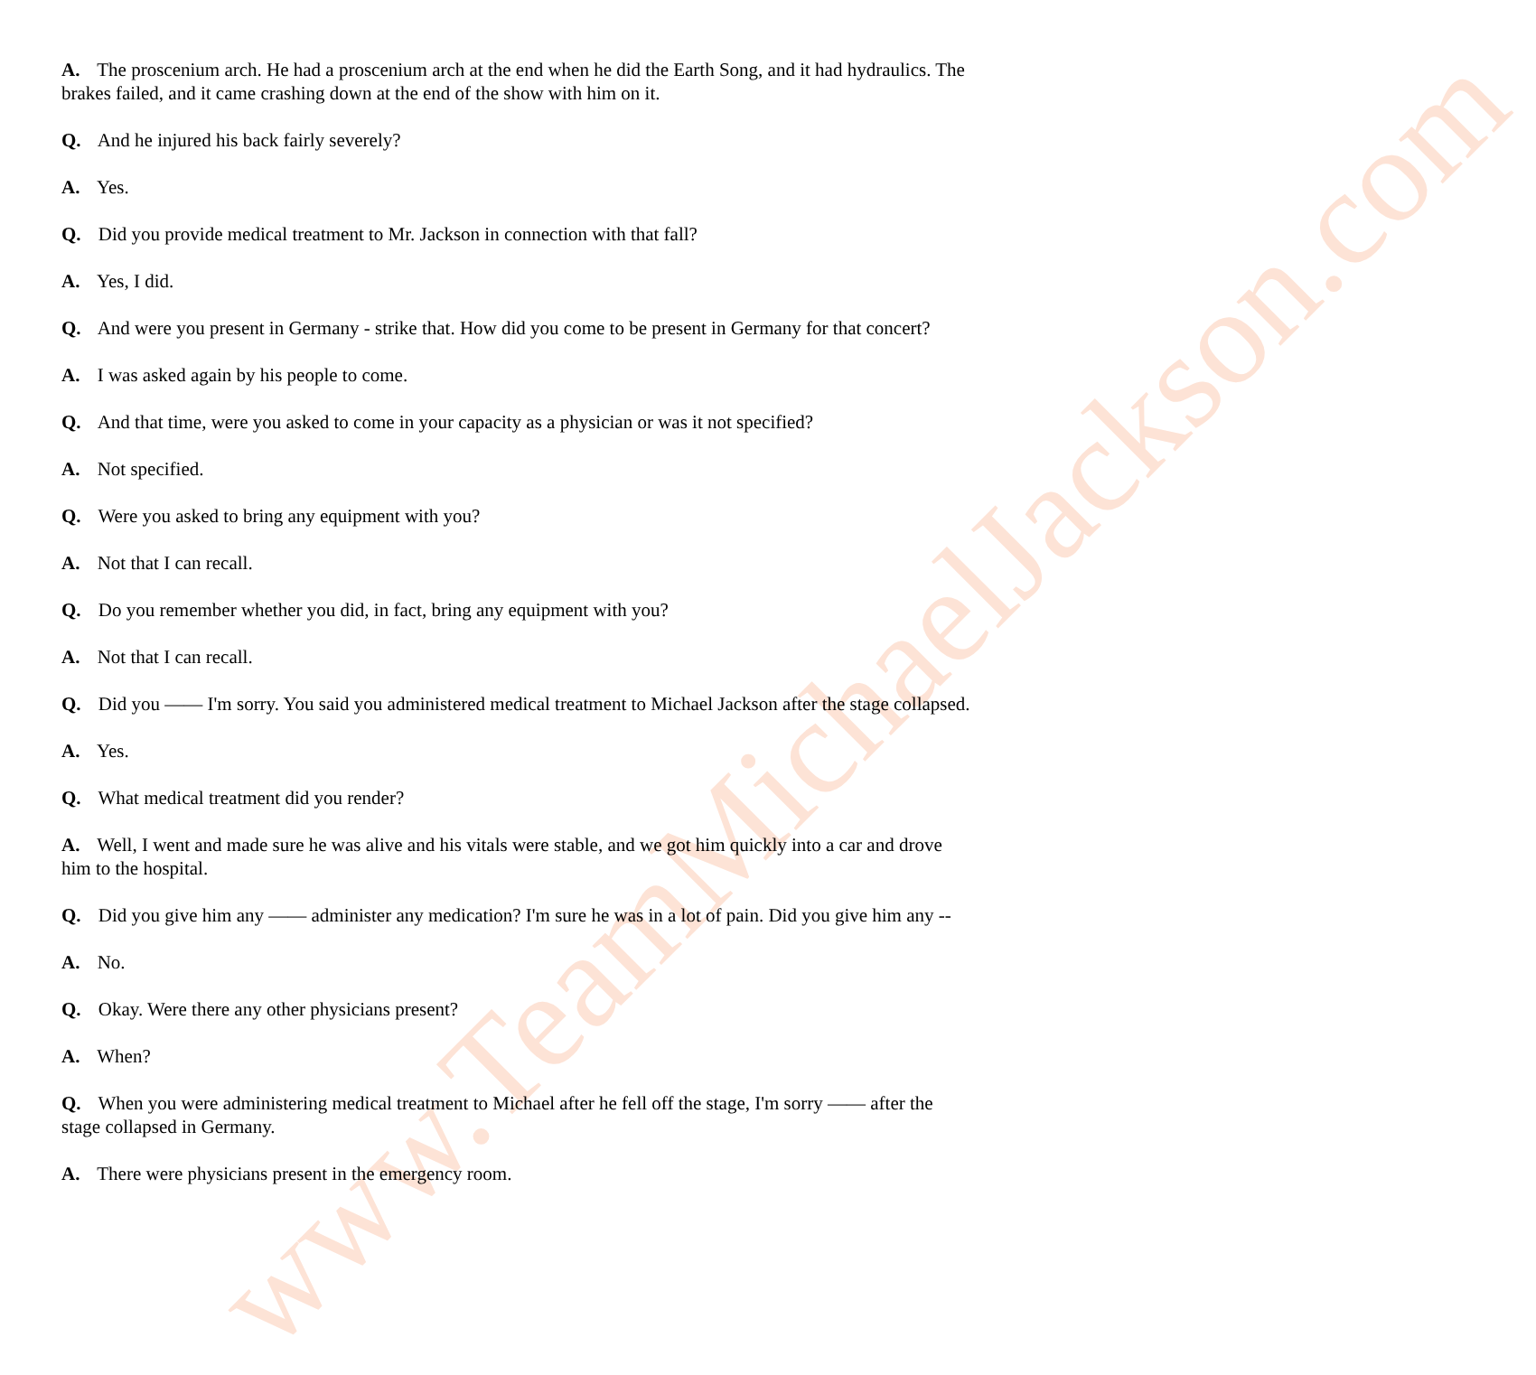www.TeamMichaelJackson.com
A. The proscenium arch. He had a proscenium arch at the end when he did the Earth Song, and it had hydraulics. The brakes failed, and it came crashing down at the end of the show with him on it.
Q. And he injured his back fairly severely?
A. Yes.
Q. Did you provide medical treatment to Mr. Jackson in connection with that fall?
A. Yes, I did.
Q. And were you present in Germany - strike that. How did you come to be present in Germany for that concert?
A. I was asked again by his people to come.
Q. And that time, were you asked to come in your capacity as a physician or was it not specified?
A. Not specified.
Q. Were you asked to bring any equipment with you?
A. Not that I can recall.
Q. Do you remember whether you did, in fact, bring any equipment with you?
A. Not that I can recall.
Q. Did you —— I'm sorry. You said you administered medical treatment to Michael Jackson after the stage collapsed.
A. Yes.
Q. What medical treatment did you render?
A. Well, I went and made sure he was alive and his vitals were stable, and we got him quickly into a car and drove him to the hospital.
Q. Did you give him any —— administer any medication? I'm sure he was in a lot of pain. Did you give him any --
A. No.
Q. Okay. Were there any other physicians present?
A. When?
Q. When you were administering medical treatment to Michael after he fell off the stage, I'm sorry —— after the stage collapsed in Germany.
A. There were physicians present in the emergency room.